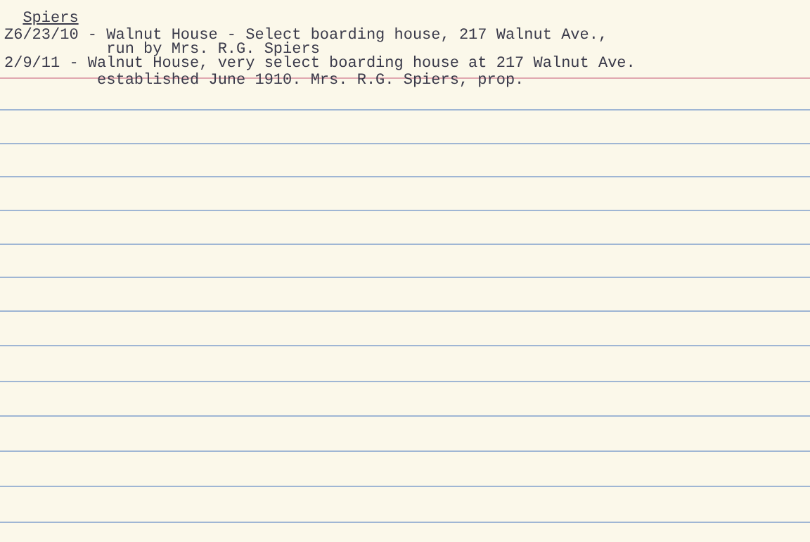Spiers
Z6/23/10 - Walnut House - Select boarding house, 217 Walnut Ave.,
run by Mrs. R.G. Spiers
2/9/11 - Walnut House, very select boarding house at 217 Walnut Ave.
established June 1910. Mrs. R.G. Spiers, prop.